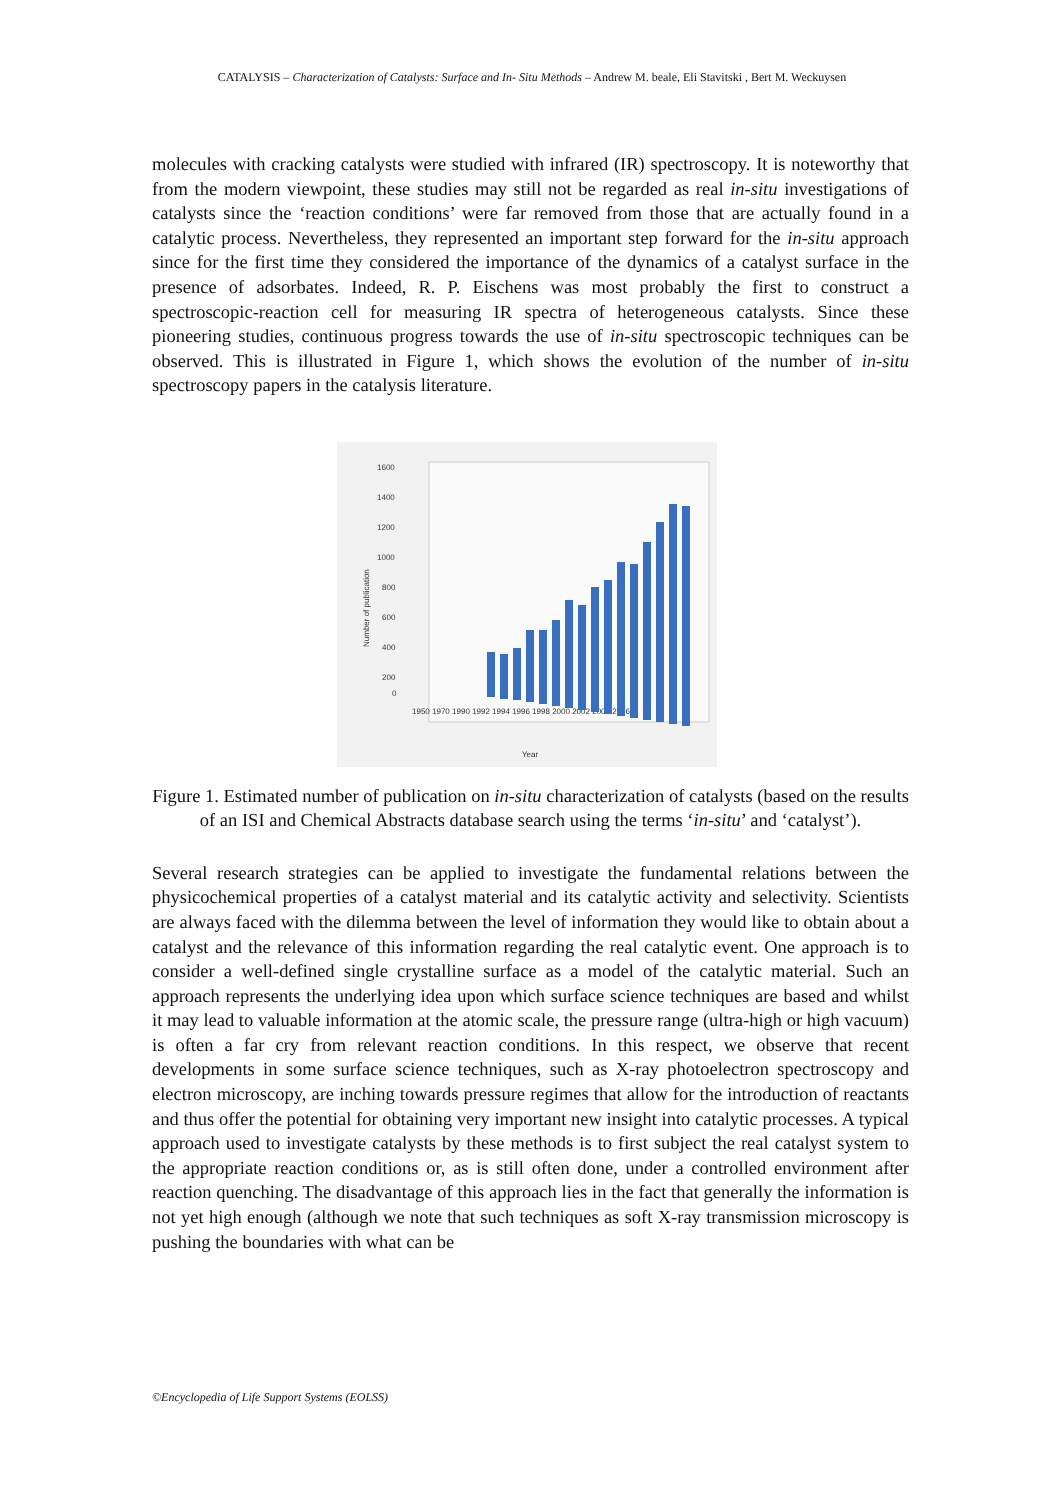CATALYSIS – Characterization of Catalysts: Surface and In- Situ Methods – Andrew M. beale, Eli Stavitski , Bert M. Weckuysen
molecules with cracking catalysts were studied with infrared (IR) spectroscopy. It is noteworthy that from the modern viewpoint, these studies may still not be regarded as real in-situ investigations of catalysts since the ‘reaction conditions’ were far removed from those that are actually found in a catalytic process. Nevertheless, they represented an important step forward for the in-situ approach since for the first time they considered the importance of the dynamics of a catalyst surface in the presence of adsorbates. Indeed, R. P. Eischens was most probably the first to construct a spectroscopic-reaction cell for measuring IR spectra of heterogeneous catalysts. Since these pioneering studies, continuous progress towards the use of in-situ spectroscopic techniques can be observed. This is illustrated in Figure 1, which shows the evolution of the number of in-situ spectroscopy papers in the catalysis literature.
1600
1400
1200
1000
800
600
400
200
0
1950 1970 1990 1992 1994 1996 1998 2000 2002 2004 2006
Year
Number of publication
Figure 1. Estimated number of publication on in-situ characterization of catalysts (based on the results of an ISI and Chemical Abstracts database search using the terms ‘in-situ’ and ‘catalyst’).
Several research strategies can be applied to investigate the fundamental relations between the physicochemical properties of a catalyst material and its catalytic activity and selectivity. Scientists are always faced with the dilemma between the level of information they would like to obtain about a catalyst and the relevance of this information regarding the real catalytic event. One approach is to consider a well-defined single crystalline surface as a model of the catalytic material. Such an approach represents the underlying idea upon which surface science techniques are based and whilst it may lead to valuable information at the atomic scale, the pressure range (ultra-high or high vacuum) is often a far cry from relevant reaction conditions. In this respect, we observe that recent developments in some surface science techniques, such as X-ray photoelectron spectroscopy and electron microscopy, are inching towards pressure regimes that allow for the introduction of reactants and thus offer the potential for obtaining very important new insight into catalytic processes. A typical approach used to investigate catalysts by these methods is to first subject the real catalyst system to the appropriate reaction conditions or, as is still often done, under a controlled environment after reaction quenching. The disadvantage of this approach lies in the fact that generally the information is not yet high enough (although we note that such techniques as soft X-ray transmission microscopy is pushing the boundaries with what can be
©Encyclopedia of Life Support Systems (EOLSS)